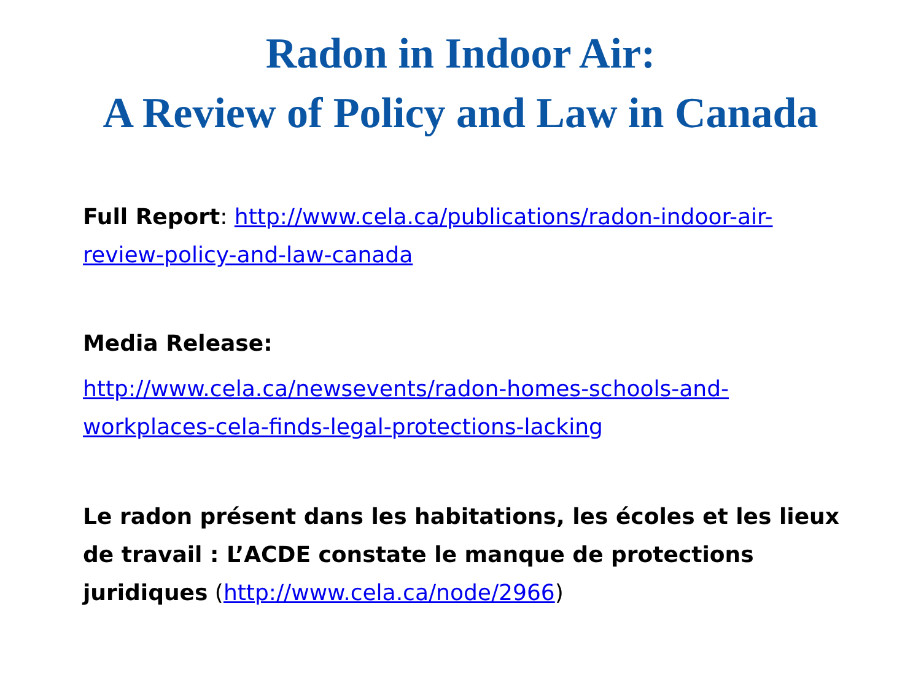Radon in Indoor Air:
A Review of Policy and Law in Canada
Full Report: http://www.cela.ca/publications/radon-indoor-air-review-policy-and-law-canada
Media Release:
http://www.cela.ca/newsevents/radon-homes-schools-and-workplaces-cela-finds-legal-protections-lacking
Le radon présent dans les habitations, les écoles et les lieux de travail : L’ACDE constate le manque de protections juridiques (http://www.cela.ca/node/2966)